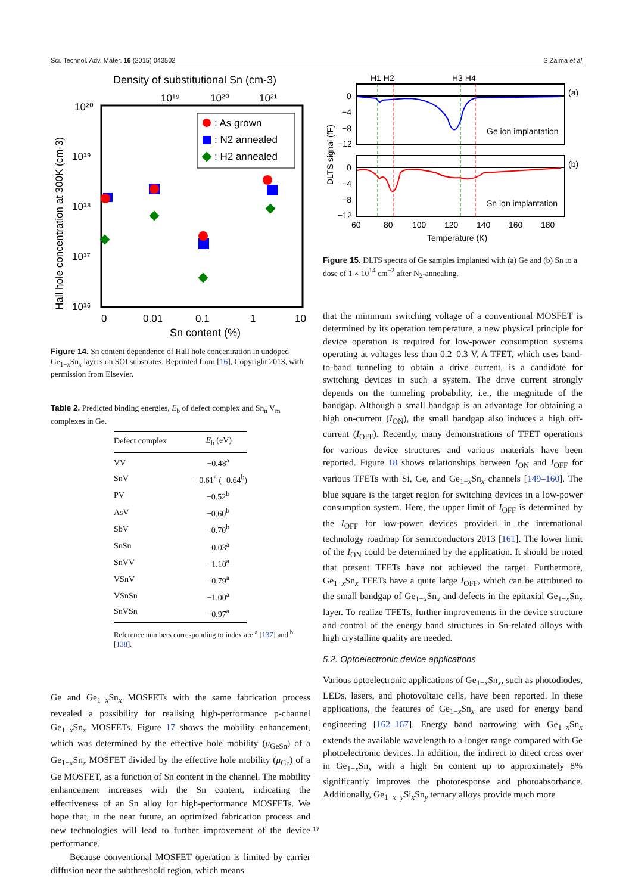Sci. Technol. Adv. Mater. 16 (2015) 043502 S Zaima et al
Density of substitutional Sn (cm-3)
10¹⁹
10²⁰
10²¹
10²⁰
10¹⁹
10¹⁸
10¹⁷
10¹⁶
Hall hole concentration at 300K (cm-3)
: As grown
: N2 annealed
: H2 annealed
0
0.01
0.1
1
10
Sn content (%)
Figure 14. Sn content dependence of Hall hole concentration in undoped Ge<sub>1−x</sub>Sn<sub>x</sub> layers on SOI substrates. Reprinted from [16], Copyright 2013, with permission from Elsevier.
Table 2. Predicted binding energies, E<sub>b</sub> of defect complex and Sn<sub>n</sub> V<sub>m</sub> complexes in Ge.
| Defect complex | E<sub>b</sub> (eV) |
| --- | --- |
| VV | −0.48<sup>a</sup> |
| SnV | −0.61<sup>a</sup> (−0.64<sup>b</sup>) |
| PV | −0.52<sup>b</sup> |
| AsV | −0.60<sup>b</sup> |
| SbV | −0.70<sup>b</sup> |
| SnSn | 0.03<sup>a</sup> |
| SnVV | −1.10<sup>a</sup> |
| VSnV | −0.79<sup>a</sup> |
| VSnSn | −1.00<sup>a</sup> |
| SnVSn | −0.97<sup>a</sup> |
Reference numbers corresponding to index are <sup>a</sup> [137] and <sup>b</sup> [138].
Ge and Ge<sub>1−x</sub>Sn<sub>x</sub> MOSFETs with the same fabrication process revealed a possibility for realising high-performance p-channel Ge<sub>1−x</sub>Sn<sub>x</sub> MOSFETs. Figure 17 shows the mobility enhancement, which was determined by the effective hole mobility (μ<sub>GeSn</sub>) of a Ge<sub>1−x</sub>Sn<sub>x</sub> MOSFET divided by the effective hole mobility (μ<sub>Ge</sub>) of a Ge MOSFET, as a function of Sn content in the channel. The mobility enhancement increases with the Sn content, indicating the effectiveness of an Sn alloy for high-performance MOSFETs. We hope that, in the near future, an optimized fabrication process and new technologies will lead to further improvement of the device performance.
Because conventional MOSFET operation is limited by carrier diffusion near the subthreshold region, which means
H1 H2
H3 H4
DLTS signal (fF)
(a)
(b)
Ge ion implantation
Sn ion implantation
0
−4
−8
−12
0
−4
−8
−12
60
80
100
120
140
160
180
Temperature (K)
Figure 15. DLTS spectra of Ge samples implanted with (a) Ge and (b) Sn to a dose of 1 × 10<sup>14</sup> cm<sup>−2</sup> after N<sub>2</sub>-annealing.
that the minimum switching voltage of a conventional MOSFET is determined by its operation temperature, a new physical principle for device operation is required for low-power consumption systems operating at voltages less than 0.2–0.3 V. A TFET, which uses band-to-band tunneling to obtain a drive current, is a candidate for switching devices in such a system. The drive current strongly depends on the tunneling probability, i.e., the magnitude of the bandgap. Although a small bandgap is an advantage for obtaining a high on-current (I<sub>ON</sub>), the small bandgap also induces a high off-current (I<sub>OFF</sub>). Recently, many demonstrations of TFET operations for various device structures and various materials have been reported. Figure 18 shows relationships between I<sub>ON</sub> and I<sub>OFF</sub> for various TFETs with Si, Ge, and Ge<sub>1−x</sub>Sn<sub>x</sub> channels [149–160]. The blue square is the target region for switching devices in a low-power consumption system. Here, the upper limit of I<sub>OFF</sub> is determined by the I<sub>OFF</sub> for low-power devices provided in the international technology roadmap for semiconductors 2013 [161]. The lower limit of the I<sub>ON</sub> could be determined by the application. It should be noted that present TFETs have not achieved the target. Furthermore, Ge<sub>1−x</sub>Sn<sub>x</sub> TFETs have a quite large I<sub>OFF</sub>, which can be attributed to the small bandgap of Ge<sub>1−x</sub>Sn<sub>x</sub> and defects in the epitaxial Ge<sub>1−x</sub>Sn<sub>x</sub> layer. To realize TFETs, further improvements in the device structure and control of the energy band structures in Sn-related alloys with high crystalline quality are needed.
5.2. Optoelectronic device applications
Various optoelectronic applications of Ge<sub>1−x</sub>Sn<sub>x</sub>, such as photodiodes, LEDs, lasers, and photovoltaic cells, have been reported. In these applications, the features of Ge<sub>1−x</sub>Sn<sub>x</sub> are used for energy band engineering [162–167]. Energy band narrowing with Ge<sub>1−x</sub>Sn<sub>x</sub> extends the available wavelength to a longer range compared with Ge photoelectronic devices. In addition, the indirect to direct cross over in Ge<sub>1−x</sub>Sn<sub>x</sub> with a high Sn content up to approximately 8% significantly improves the photoresponse and photoabsorbance. Additionally, Ge<sub>1−x−y</sub>Si<sub>x</sub>Sn<sub>y</sub> ternary alloys provide much more
17